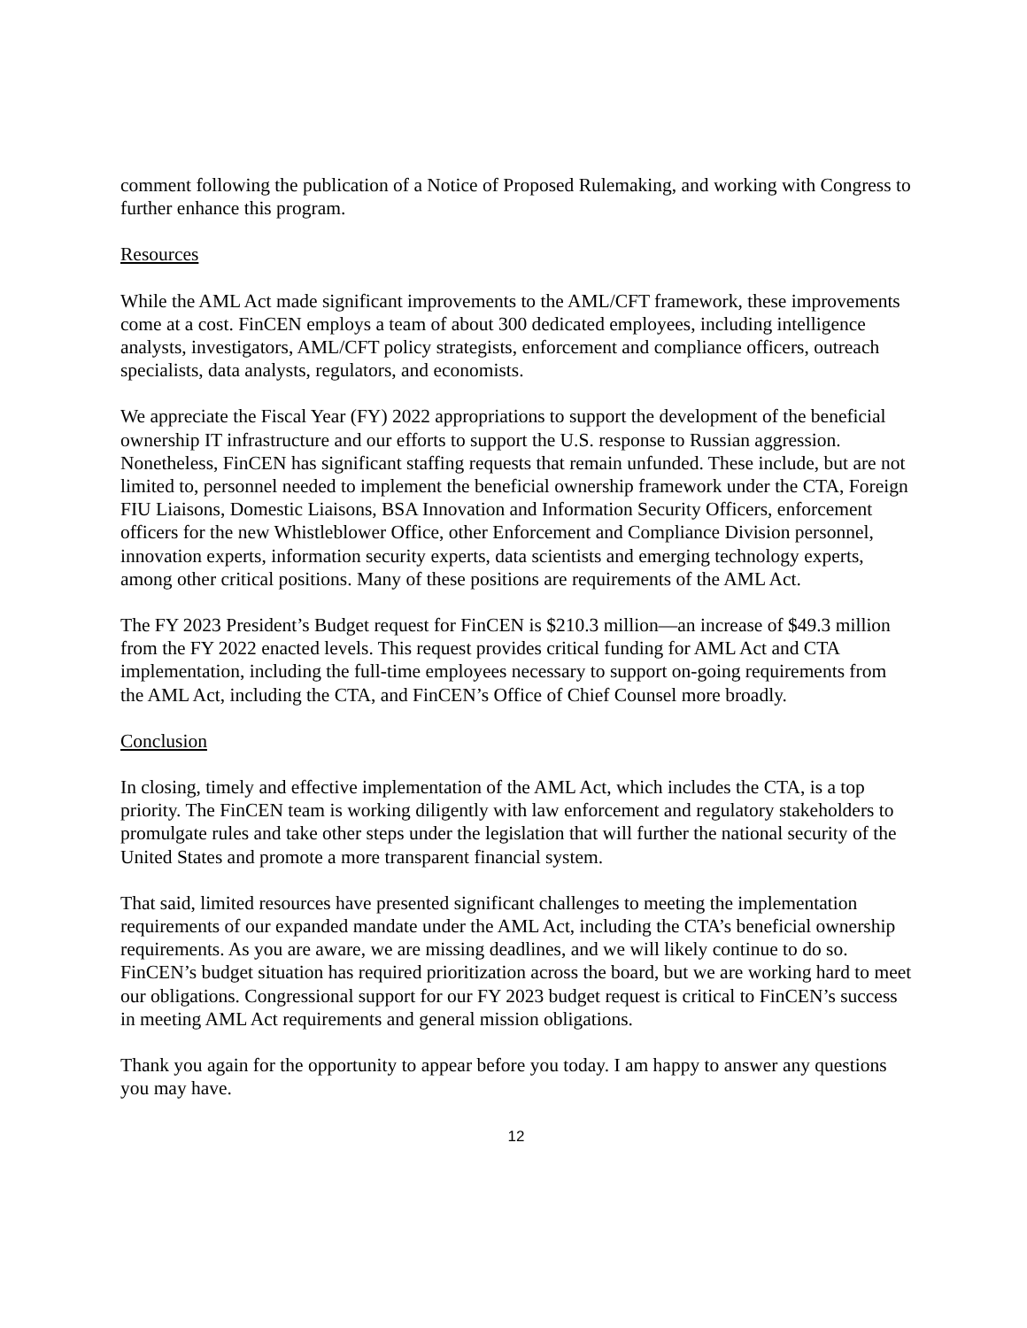comment following the publication of a Notice of Proposed Rulemaking, and working with Congress to further enhance this program.
Resources
While the AML Act made significant improvements to the AML/CFT framework, these improvements come at a cost. FinCEN employs a team of about 300 dedicated employees, including intelligence analysts, investigators, AML/CFT policy strategists, enforcement and compliance officers, outreach specialists, data analysts, regulators, and economists.
We appreciate the Fiscal Year (FY) 2022 appropriations to support the development of the beneficial ownership IT infrastructure and our efforts to support the U.S. response to Russian aggression. Nonetheless, FinCEN has significant staffing requests that remain unfunded. These include, but are not limited to, personnel needed to implement the beneficial ownership framework under the CTA, Foreign FIU Liaisons, Domestic Liaisons, BSA Innovation and Information Security Officers, enforcement officers for the new Whistleblower Office, other Enforcement and Compliance Division personnel, innovation experts, information security experts, data scientists and emerging technology experts, among other critical positions. Many of these positions are requirements of the AML Act.
The FY 2023 President’s Budget request for FinCEN is $210.3 million—an increase of $49.3 million from the FY 2022 enacted levels. This request provides critical funding for AML Act and CTA implementation, including the full-time employees necessary to support on-going requirements from the AML Act, including the CTA, and FinCEN’s Office of Chief Counsel more broadly.
Conclusion
In closing, timely and effective implementation of the AML Act, which includes the CTA, is a top priority. The FinCEN team is working diligently with law enforcement and regulatory stakeholders to promulgate rules and take other steps under the legislation that will further the national security of the United States and promote a more transparent financial system.
That said, limited resources have presented significant challenges to meeting the implementation requirements of our expanded mandate under the AML Act, including the CTA’s beneficial ownership requirements. As you are aware, we are missing deadlines, and we will likely continue to do so. FinCEN’s budget situation has required prioritization across the board, but we are working hard to meet our obligations. Congressional support for our FY 2023 budget request is critical to FinCEN’s success in meeting AML Act requirements and general mission obligations.
Thank you again for the opportunity to appear before you today. I am happy to answer any questions you may have.
12